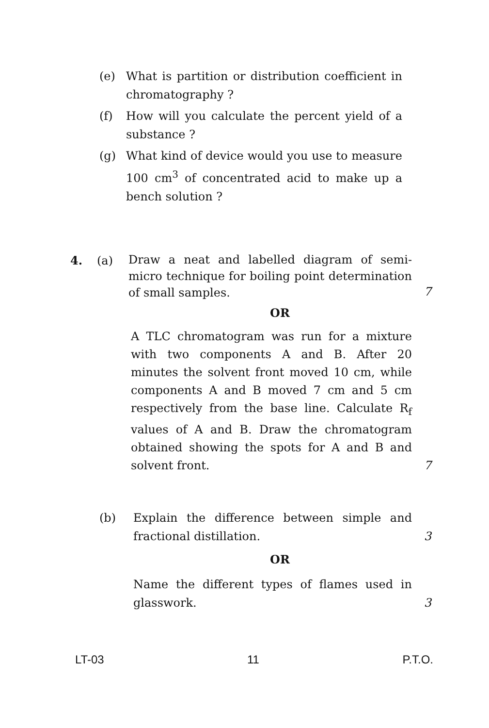(e) What is partition or distribution coefficient in chromatography ?
(f) How will you calculate the percent yield of a substance ?
(g) What kind of device would you use to measure 100 cm<sup>3</sup> of concentrated acid to make up a bench solution ?
4. (a) Draw a neat and labelled diagram of semi-micro technique for boiling point determination of small samples. 7
OR
A TLC chromatogram was run for a mixture with two components A and B. After 20 minutes the solvent front moved 10 cm, while components A and B moved 7 cm and 5 cm respectively from the base line. Calculate R<sub>f</sub> values of A and B. Draw the chromatogram obtained showing the spots for A and B and solvent front. 7
(b) Explain the difference between simple and fractional distillation. 3
OR
Name the different types of flames used in glasswork. 3
LT-03 11 P.T.O.